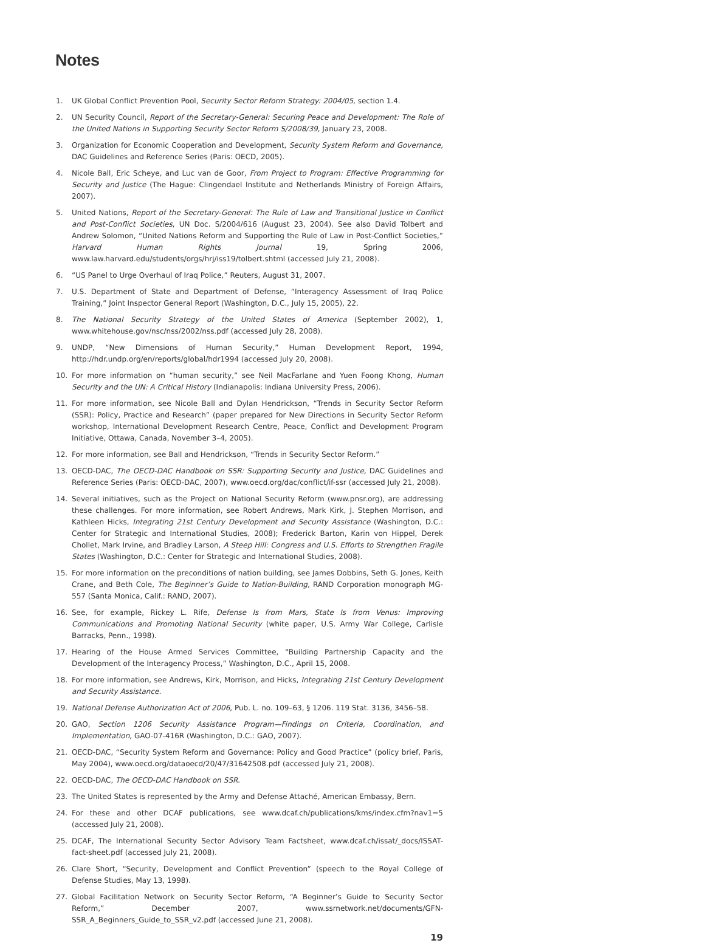Notes
1. UK Global Conflict Prevention Pool, Security Sector Reform Strategy: 2004/05, section 1.4.
2. UN Security Council, Report of the Secretary-General: Securing Peace and Development: The Role of the United Nations in Supporting Security Sector Reform S/2008/39, January 23, 2008.
3. Organization for Economic Cooperation and Development, Security System Reform and Governance, DAC Guidelines and Reference Series (Paris: OECD, 2005).
4. Nicole Ball, Eric Scheye, and Luc van de Goor, From Project to Program: Effective Programming for Security and Justice (The Hague: Clingendael Institute and Netherlands Ministry of Foreign Affairs, 2007).
5. United Nations, Report of the Secretary-General: The Rule of Law and Transitional Justice in Conflict and Post-Conflict Societies, UN Doc. S/2004/616 (August 23, 2004). See also David Tolbert and Andrew Solomon, “United Nations Reform and Supporting the Rule of Law in Post-Conflict Societies,” Harvard Human Rights Journal 19, Spring 2006, www.law.harvard.edu/students/orgs/hrj/iss19/tolbert.shtml (accessed July 21, 2008).
6. “US Panel to Urge Overhaul of Iraq Police,” Reuters, August 31, 2007.
7. U.S. Department of State and Department of Defense, “Interagency Assessment of Iraq Police Training,” Joint Inspector General Report (Washington, D.C., July 15, 2005), 22.
8. The National Security Strategy of the United States of America (September 2002), 1, www.whitehouse.gov/nsc/nss/2002/nss.pdf (accessed July 28, 2008).
9. UNDP, “New Dimensions of Human Security,” Human Development Report, 1994, http://hdr.undp.org/en/reports/global/hdr1994 (accessed July 20, 2008).
10. For more information on “human security,” see Neil MacFarlane and Yuen Foong Khong, Human Security and the UN: A Critical History (Indianapolis: Indiana University Press, 2006).
11. For more information, see Nicole Ball and Dylan Hendrickson, “Trends in Security Sector Reform (SSR): Policy, Practice and Research” (paper prepared for New Directions in Security Sector Reform workshop, International Development Research Centre, Peace, Conflict and Development Program Initiative, Ottawa, Canada, November 3–4, 2005).
12. For more information, see Ball and Hendrickson, “Trends in Security Sector Reform.”
13. OECD-DAC, The OECD-DAC Handbook on SSR: Supporting Security and Justice, DAC Guidelines and Reference Series (Paris: OECD-DAC, 2007), www.oecd.org/dac/conflict/if-ssr (accessed July 21, 2008).
14. Several initiatives, such as the Project on National Security Reform (www.pnsr.org), are addressing these challenges. For more information, see Robert Andrews, Mark Kirk, J. Stephen Morrison, and Kathleen Hicks, Integrating 21st Century Development and Security Assistance (Washington, D.C.: Center for Strategic and International Studies, 2008); Frederick Barton, Karin von Hippel, Derek Chollet, Mark Irvine, and Bradley Larson, A Steep Hill: Congress and U.S. Efforts to Strengthen Fragile States (Washington, D.C.: Center for Strategic and International Studies, 2008).
15. For more information on the preconditions of nation building, see James Dobbins, Seth G. Jones, Keith Crane, and Beth Cole, The Beginner’s Guide to Nation-Building, RAND Corporation monograph MG-557 (Santa Monica, Calif.: RAND, 2007).
16. See, for example, Rickey L. Rife, Defense Is from Mars, State Is from Venus: Improving Communications and Promoting National Security (white paper, U.S. Army War College, Carlisle Barracks, Penn., 1998).
17. Hearing of the House Armed Services Committee, “Building Partnership Capacity and the Development of the Interagency Process,” Washington, D.C., April 15, 2008.
18. For more information, see Andrews, Kirk, Morrison, and Hicks, Integrating 21st Century Development and Security Assistance.
19. National Defense Authorization Act of 2006, Pub. L. no. 109–63, § 1206. 119 Stat. 3136, 3456–58.
20. GAO, Section 1206 Security Assistance Program—Findings on Criteria, Coordination, and Implementation, GAO-07-416R (Washington, D.C.: GAO, 2007).
21. OECD-DAC, “Security System Reform and Governance: Policy and Good Practice” (policy brief, Paris, May 2004), www.oecd.org/dataoecd/20/47/31642508.pdf (accessed July 21, 2008).
22. OECD-DAC, The OECD-DAC Handbook on SSR.
23. The United States is represented by the Army and Defense Attaché, American Embassy, Bern.
24. For these and other DCAF publications, see www.dcaf.ch/publications/kms/index.cfm?nav1=5 (accessed July 21, 2008).
25. DCAF, The International Security Sector Advisory Team Factsheet, www.dcaf.ch/issat/_docs/ISSAT-fact-sheet.pdf (accessed July 21, 2008).
26. Clare Short, “Security, Development and Conflict Prevention” (speech to the Royal College of Defense Studies, May 13, 1998).
27. Global Facilitation Network on Security Sector Reform, “A Beginner’s Guide to Security Sector Reform,” December 2007, www.ssrnetwork.net/documents/GFN-SSR_A_Beginners_Guide_to_SSR_v2.pdf (accessed June 21, 2008).
19